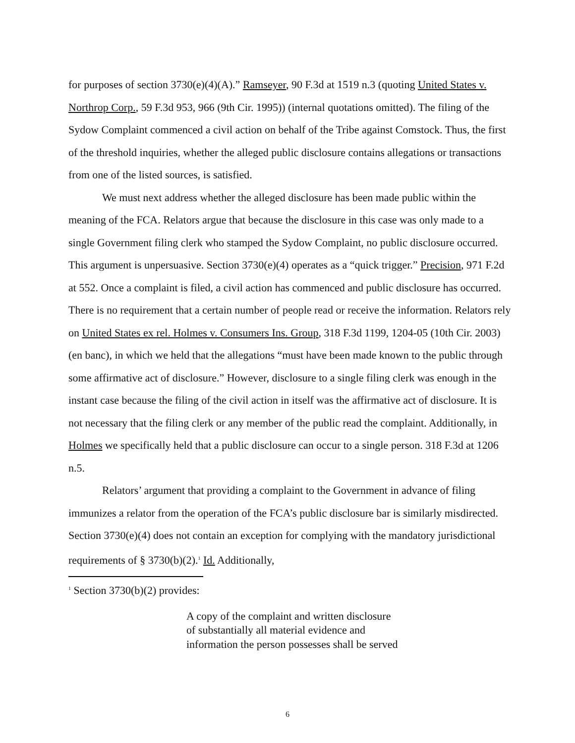for purposes of section 3730(e)(4)(A).” Ramseyer, 90 F.3d at 1519 n.3 (quoting United States v. Northrop Corp., 59 F.3d 953, 966 (9th Cir. 1995)) (internal quotations omitted). The filing of the Sydow Complaint commenced a civil action on behalf of the Tribe against Comstock. Thus, the first of the threshold inquiries, whether the alleged public disclosure contains allegations or transactions from one of the listed sources, is satisfied.
We must next address whether the alleged disclosure has been made public within the meaning of the FCA. Relators argue that because the disclosure in this case was only made to a single Government filing clerk who stamped the Sydow Complaint, no public disclosure occurred. This argument is unpersuasive. Section 3730(e)(4) operates as a “quick trigger.” Precision, 971 F.2d at 552. Once a complaint is filed, a civil action has commenced and public disclosure has occurred. There is no requirement that a certain number of people read or receive the information. Relators rely on United States ex rel. Holmes v. Consumers Ins. Group, 318 F.3d 1199, 1204-05 (10th Cir. 2003) (en banc), in which we held that the allegations “must have been made known to the public through some affirmative act of disclosure.” However, disclosure to a single filing clerk was enough in the instant case because the filing of the civil action in itself was the affirmative act of disclosure. It is not necessary that the filing clerk or any member of the public read the complaint. Additionally, in Holmes we specifically held that a public disclosure can occur to a single person. 318 F.3d at 1206 n.5.
Relators’ argument that providing a complaint to the Government in advance of filing immunizes a relator from the operation of the FCA’s public disclosure bar is similarly misdirected. Section 3730(e)(4) does not contain an exception for complying with the mandatory jurisdictional requirements of § 3730(b)(2).<sup>1</sup> Id. Additionally,
<sup>1</sup> Section 3730(b)(2) provides:
A copy of the complaint and written disclosure
of substantially all material evidence and
information the person possesses shall be served
6